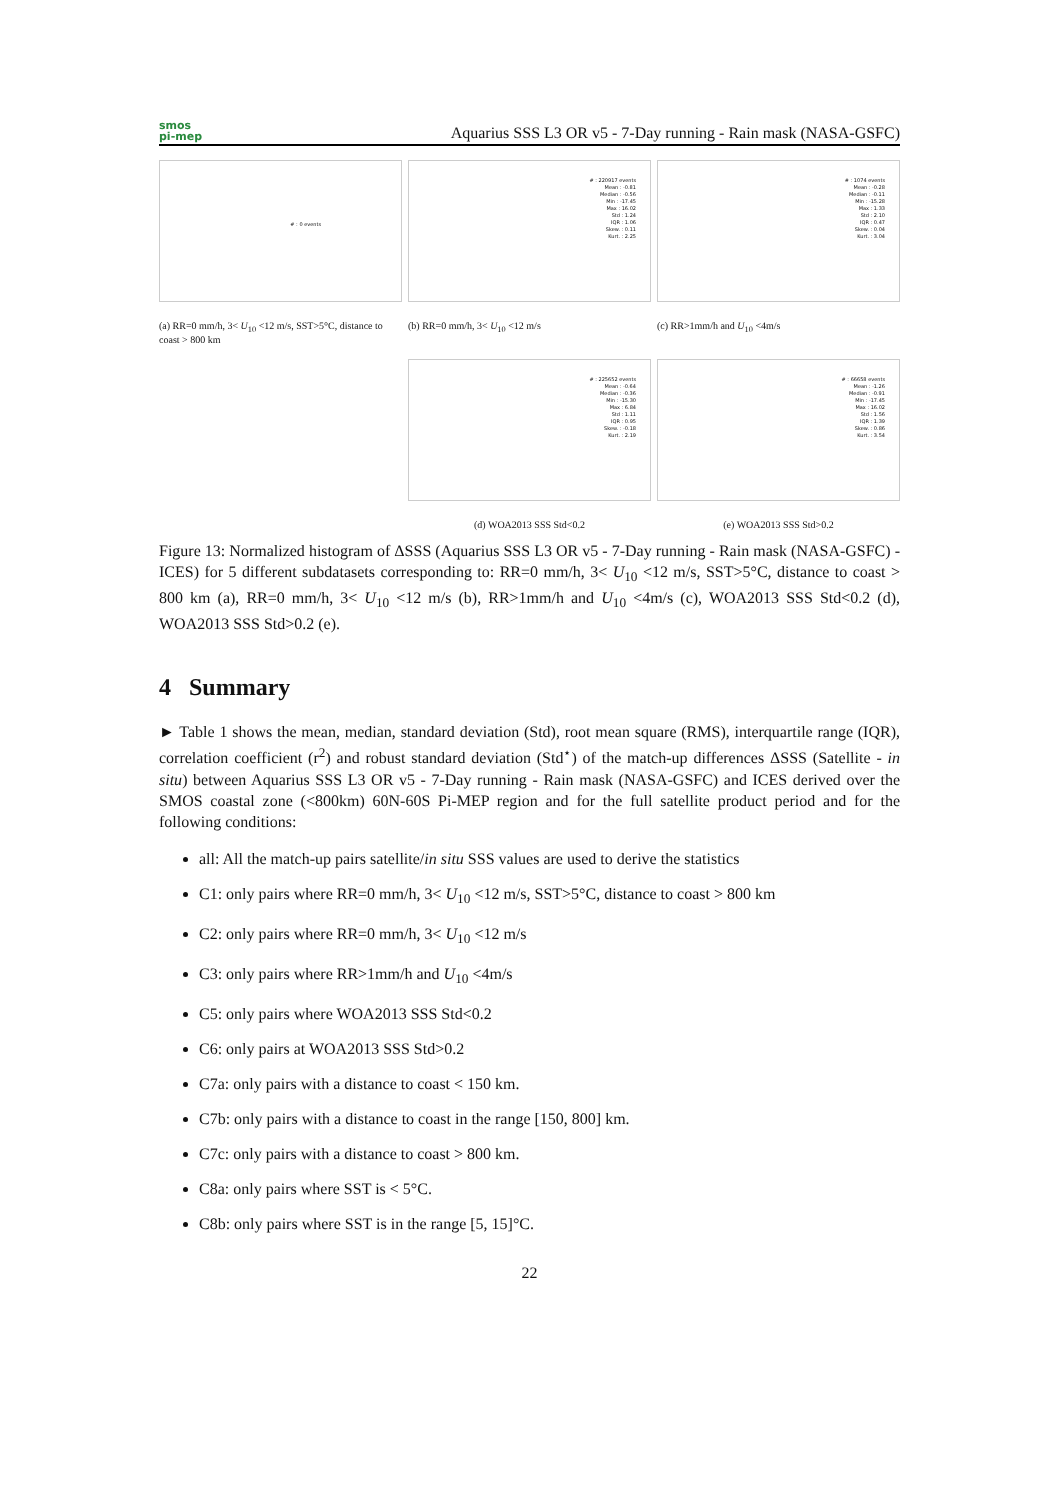smos
pi-mep
Aquarius SSS L3 OR v5 - 7-Day running - Rain mask (NASA-GSFC)
# : 0 events
(a) RR=0 mm/h, 3< U<sub>10</sub> <12 m/s, SST>5°C, distance to coast > 800 km
# : 220917 events
Mean : -0.81
Median : -0.56
Min : -17.45
Max : 16.02
Std : 1.24
IQR : 1.06
Skew. : 0.11
Kurt. : 2.25
(b) RR=0 mm/h, 3< U<sub>10</sub> <12 m/s
# : 1074 events
Mean : -0.28
Median : -0.11
Min : -15.28
Max : 1.33
Std : 2.10
IQR : 0.47
Skew. : 0.04
Kurt. : 3.04
(c) RR>1mm/h and U<sub>10</sub> <4m/s
# : 225652 events
Mean : -0.64
Median : -0.36
Min : -15.30
Max : 6.84
Std : 1.11
IQR : 0.95
Skew. : -0.18
Kurt. : 2.19
(d) WOA2013 SSS Std<0.2
# : 66658 events
Mean : -1.26
Median : -0.91
Min : -17.45
Max : 16.02
Std : 1.56
IQR : 1.39
Skew. : 0.86
Kurt. : 3.54
(e) WOA2013 SSS Std>0.2
Figure 13: Normalized histogram of ΔSSS (Aquarius SSS L3 OR v5 - 7-Day running - Rain mask (NASA-GSFC) - ICES) for 5 different subdatasets corresponding to: RR=0 mm/h, 3< U<sub>10</sub> <12 m/s, SST>5°C, distance to coast > 800 km (a), RR=0 mm/h, 3< U<sub>10</sub> <12 m/s (b), RR>1mm/h and U<sub>10</sub> <4m/s (c), WOA2013 SSS Std<0.2 (d), WOA2013 SSS Std>0.2 (e).
4 Summary
► Table 1 shows the mean, median, standard deviation (Std), root mean square (RMS), interquartile range (IQR), correlation coefficient (r<sup>2</sup>) and robust standard deviation (Std<sup>⋆</sup>) of the match-up differences ΔSSS (Satellite - in situ) between Aquarius SSS L3 OR v5 - 7-Day running - Rain mask (NASA-GSFC) and ICES derived over the SMOS coastal zone (<800km) 60N-60S Pi-MEP region and for the full satellite product period and for the following conditions:
all: All the match-up pairs satellite/in situ SSS values are used to derive the statistics
C1: only pairs where RR=0 mm/h, 3< U<sub>10</sub> <12 m/s, SST>5°C, distance to coast > 800 km
C2: only pairs where RR=0 mm/h, 3< U<sub>10</sub> <12 m/s
C3: only pairs where RR>1mm/h and U<sub>10</sub> <4m/s
C5: only pairs where WOA2013 SSS Std<0.2
C6: only pairs at WOA2013 SSS Std>0.2
C7a: only pairs with a distance to coast < 150 km.
C7b: only pairs with a distance to coast in the range [150, 800] km.
C7c: only pairs with a distance to coast > 800 km.
C8a: only pairs where SST is < 5°C.
C8b: only pairs where SST is in the range [5, 15]°C.
22